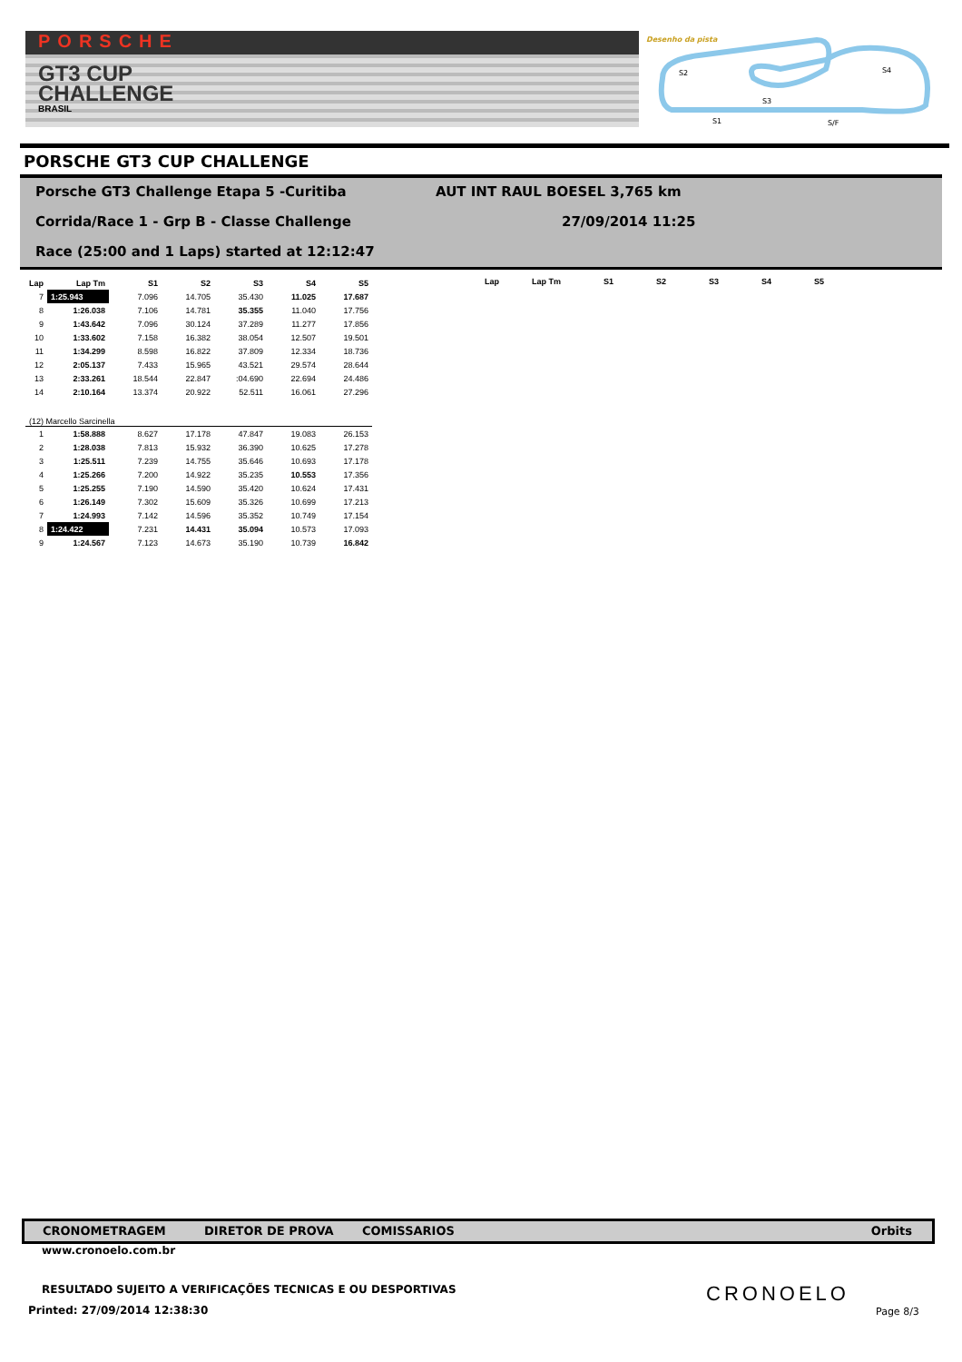PORSCHE
GT3 CUP
CHALLENGE
BRASIL
Desenho da pista
S2
S4
S3
S1
S/F
PORSCHE GT3 CUP CHALLENGE
Porsche GT3 Challenge Etapa 5 -Curitiba
AUT INT RAUL BOESEL 3,765 km
Corrida/Race 1 - Grp B - Classe Challenge
27/09/2014 11:25
Race (25:00 and 1 Laps) started at 12:12:47
| Lap | Lap Tm | S1 | S2 | S3 | S4 | S5 |
| --- | --- | --- | --- | --- | --- | --- |
| 7 | 1:25.943 | 7.096 | 14.705 | 35.430 | 11.025 | 17.687 |
| 8 | 1:26.038 | 7.106 | 14.781 | 35.355 | 11.040 | 17.756 |
| 9 | 1:43.642 | 7.096 | 30.124 | 37.289 | 11.277 | 17.856 |
| 10 | 1:33.602 | 7.158 | 16.382 | 38.054 | 12.507 | 19.501 |
| 11 | 1:34.299 | 8.598 | 16.822 | 37.809 | 12.334 | 18.736 |
| 12 | 2:05.137 | 7.433 | 15.965 | 43.521 | 29.574 | 28.644 |
| 13 | 2:33.261 | 18.544 | 22.847 | :04.690 | 22.694 | 24.486 |
| 14 | 2:10.164 | 13.374 | 20.922 | 52.511 | 16.061 | 27.296 |
| (12) Marcello Sarcinella | | | | | | |
| 1 | 1:58.888 | 8.627 | 17.178 | 47.847 | 19.083 | 26.153 |
| 2 | 1:28.038 | 7.813 | 15.932 | 36.390 | 10.625 | 17.278 |
| 3 | 1:25.511 | 7.239 | 14.755 | 35.646 | 10.693 | 17.178 |
| 4 | 1:25.266 | 7.200 | 14.922 | 35.235 | 10.553 | 17.356 |
| 5 | 1:25.255 | 7.190 | 14.590 | 35.420 | 10.624 | 17.431 |
| 6 | 1:26.149 | 7.302 | 15.609 | 35.326 | 10.699 | 17.213 |
| 7 | 1:24.993 | 7.142 | 14.596 | 35.352 | 10.749 | 17.154 |
| 8 | 1:24.422 | 7.231 | 14.431 | 35.094 | 10.573 | 17.093 |
| 9 | 1:24.567 | 7.123 | 14.673 | 35.190 | 10.739 | 16.842 |
| Lap | Lap Tm | S1 | S2 | S3 | S4 | S5 |
| --- | --- | --- | --- | --- | --- | --- |
CRONOMETRAGEM DIRETOR DE PROVA COMISSARIOS Orbits
www.cronoelo.com.br
RESULTADO SUJEITO A VERIFICAÇÕES TECNICAS E OU DESPORTIVAS
Printed: 27/09/2014 12:38:30
CRONOELO
Page 8/3